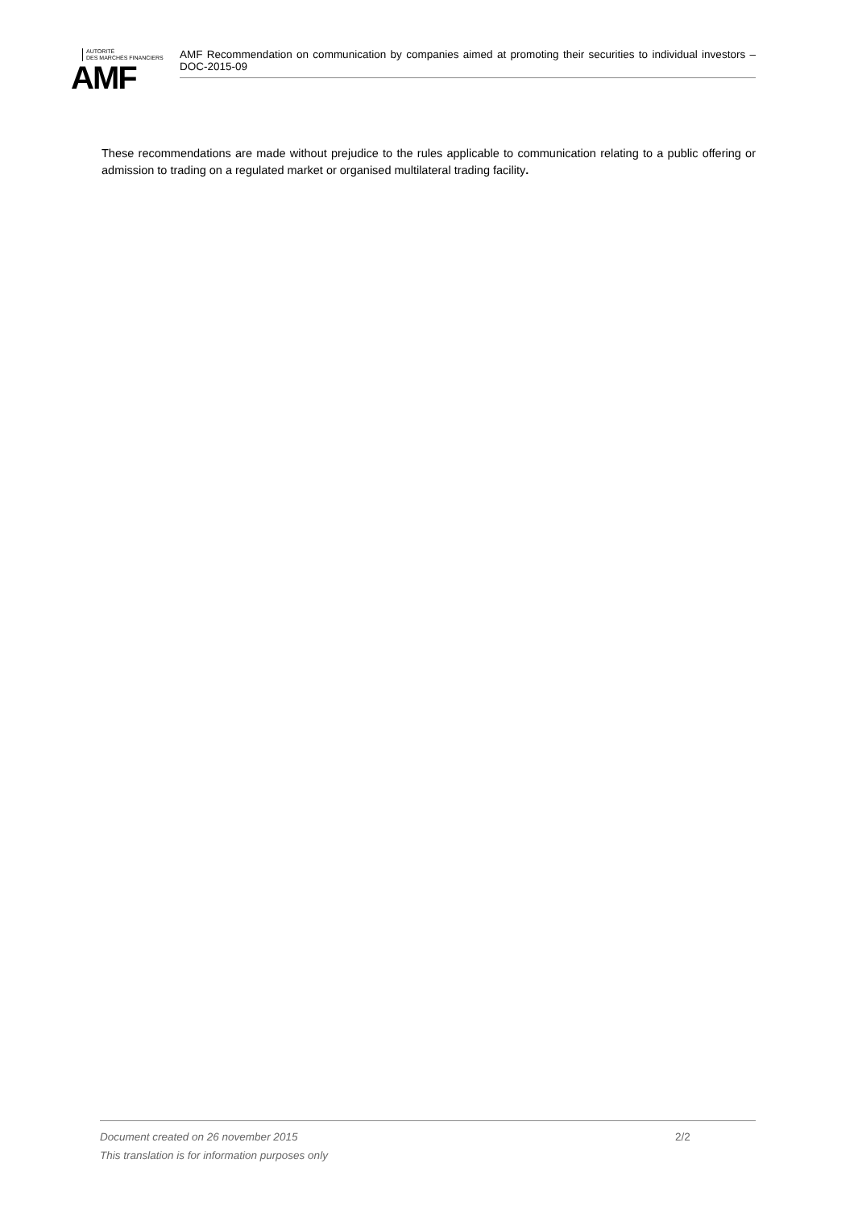AUTORITÉ
DES MARCHÉS FINANCIERS
AMF
AMF Recommendation on communication by companies aimed at promoting their securities to individual investors – DOC-2015-09
These recommendations are made without prejudice to the rules applicable to communication relating to a public offering or admission to trading on a regulated market or organised multilateral trading facility.
Document created on 26 november 2015 2/2
This translation is for information purposes only